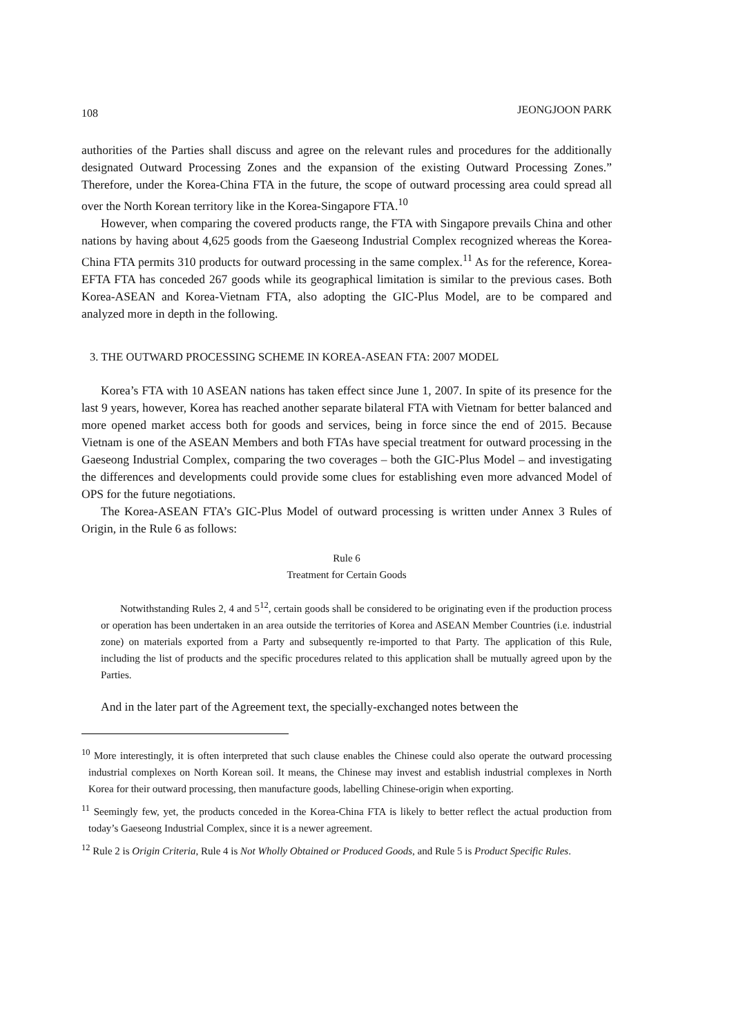108 JEONGJOON PARK
authorities of the Parties shall discuss and agree on the relevant rules and procedures for the additionally designated Outward Processing Zones and the expansion of the existing Outward Processing Zones.” Therefore, under the Korea-China FTA in the future, the scope of outward processing area could spread all over the North Korean territory like in the Korea-Singapore FTA.<sup>10</sup>
However, when comparing the covered products range, the FTA with Singapore prevails China and other nations by having about 4,625 goods from the Gaeseong Industrial Complex recognized whereas the Korea-China FTA permits 310 products for outward processing in the same complex.<sup>11</sup> As for the reference, Korea-EFTA FTA has conceded 267 goods while its geographical limitation is similar to the previous cases. Both Korea-ASEAN and Korea-Vietnam FTA, also adopting the GIC-Plus Model, are to be compared and analyzed more in depth in the following.
3. THE OUTWARD PROCESSING SCHEME IN KOREA-ASEAN FTA: 2007 MODEL
Korea’s FTA with 10 ASEAN nations has taken effect since June 1, 2007. In spite of its presence for the last 9 years, however, Korea has reached another separate bilateral FTA with Vietnam for better balanced and more opened market access both for goods and services, being in force since the end of 2015. Because Vietnam is one of the ASEAN Members and both FTAs have special treatment for outward processing in the Gaeseong Industrial Complex, comparing the two coverages – both the GIC-Plus Model – and investigating the differences and developments could provide some clues for establishing even more advanced Model of OPS for the future negotiations.
The Korea-ASEAN FTA’s GIC-Plus Model of outward processing is written under Annex 3 Rules of Origin, in the Rule 6 as follows:
Rule 6
Treatment for Certain Goods
Notwithstanding Rules 2, 4 and 5<sup>12</sup>, certain goods shall be considered to be originating even if the production process or operation has been undertaken in an area outside the territories of Korea and ASEAN Member Countries (i.e. industrial zone) on materials exported from a Party and subsequently re-imported to that Party. The application of this Rule, including the list of products and the specific procedures related to this application shall be mutually agreed upon by the Parties.
And in the later part of the Agreement text, the specially-exchanged notes between the
<sup>10</sup> More interestingly, it is often interpreted that such clause enables the Chinese could also operate the outward processing industrial complexes on North Korean soil. It means, the Chinese may invest and establish industrial complexes in North Korea for their outward processing, then manufacture goods, labelling Chinese-origin when exporting.
<sup>11</sup> Seemingly few, yet, the products conceded in the Korea-China FTA is likely to better reflect the actual production from today’s Gaeseong Industrial Complex, since it is a newer agreement.
<sup>12</sup> Rule 2 is Origin Criteria, Rule 4 is Not Wholly Obtained or Produced Goods, and Rule 5 is Product Specific Rules.